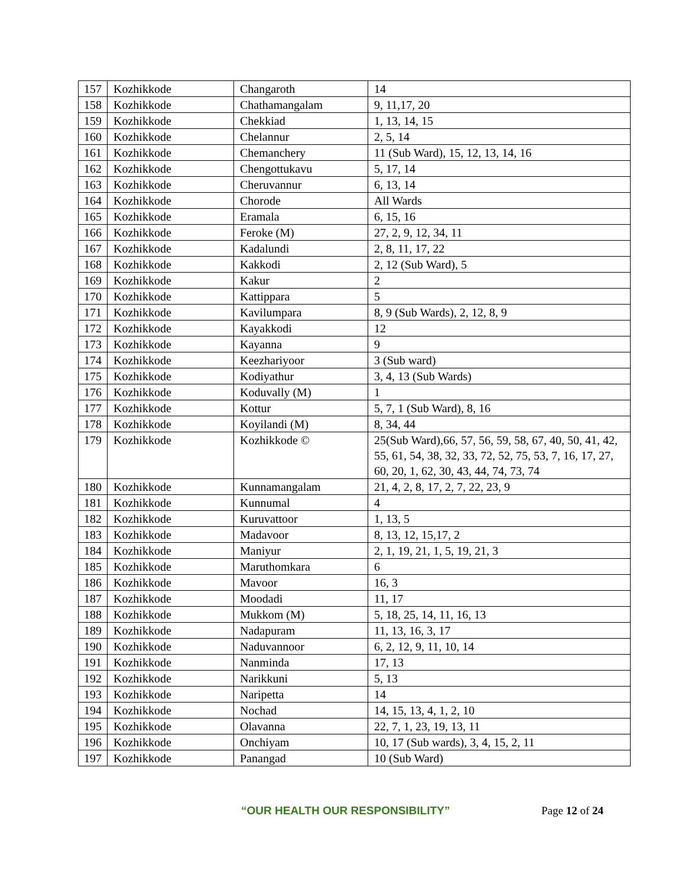| 157 | Kozhikkode | Changaroth | 14 |
| 158 | Kozhikkode | Chathamangalam | 9, 11,17, 20 |
| 159 | Kozhikkode | Chekkiad | 1, 13, 14, 15 |
| 160 | Kozhikkode | Chelannur | 2, 5, 14 |
| 161 | Kozhikkode | Chemanchery | 11 (Sub Ward), 15, 12, 13, 14, 16 |
| 162 | Kozhikkode | Chengottukavu | 5, 17, 14 |
| 163 | Kozhikkode | Cheruvannur | 6, 13, 14 |
| 164 | Kozhikkode | Chorode | All Wards |
| 165 | Kozhikkode | Eramala | 6, 15, 16 |
| 166 | Kozhikkode | Feroke (M) | 27, 2, 9, 12, 34, 11 |
| 167 | Kozhikkode | Kadalundi | 2, 8, 11, 17, 22 |
| 168 | Kozhikkode | Kakkodi | 2, 12 (Sub Ward), 5 |
| 169 | Kozhikkode | Kakur | 2 |
| 170 | Kozhikkode | Kattippara | 5 |
| 171 | Kozhikkode | Kavilumpara | 8, 9 (Sub Wards), 2, 12, 8, 9 |
| 172 | Kozhikkode | Kayakkodi | 12 |
| 173 | Kozhikkode | Kayanna | 9 |
| 174 | Kozhikkode | Keezhariyoor | 3 (Sub ward) |
| 175 | Kozhikkode | Kodiyathur | 3, 4, 13 (Sub Wards) |
| 176 | Kozhikkode | Koduvally (M) | 1 |
| 177 | Kozhikkode | Kottur | 5, 7, 1 (Sub Ward), 8, 16 |
| 178 | Kozhikkode | Koyilandi (M) | 8, 34, 44 |
| 179 | Kozhikkode | Kozhikkode © | 25(Sub Ward),66, 57, 56, 59, 58, 67, 40, 50, 41, 42, 55, 61, 54, 38, 32, 33, 72, 52, 75, 53, 7, 16, 17, 27, 60, 20, 1, 62, 30, 43, 44, 74, 73, 74 |
| 180 | Kozhikkode | Kunnamangalam | 21, 4, 2, 8, 17, 2, 7, 22, 23, 9 |
| 181 | Kozhikkode | Kunnumal | 4 |
| 182 | Kozhikkode | Kuruvattoor | 1, 13, 5 |
| 183 | Kozhikkode | Madavoor | 8, 13, 12, 15,17, 2 |
| 184 | Kozhikkode | Maniyur | 2, 1, 19, 21, 1, 5, 19, 21, 3 |
| 185 | Kozhikkode | Maruthomkara | 6 |
| 186 | Kozhikkode | Mavoor | 16, 3 |
| 187 | Kozhikkode | Moodadi | 11, 17 |
| 188 | Kozhikkode | Mukkom (M) | 5, 18, 25, 14, 11, 16, 13 |
| 189 | Kozhikkode | Nadapuram | 11, 13, 16, 3, 17 |
| 190 | Kozhikkode | Naduvannoor | 6, 2, 12, 9, 11, 10, 14 |
| 191 | Kozhikkode | Nanminda | 17, 13 |
| 192 | Kozhikkode | Narikkuni | 5, 13 |
| 193 | Kozhikkode | Naripetta | 14 |
| 194 | Kozhikkode | Nochad | 14, 15, 13, 4, 1, 2, 10 |
| 195 | Kozhikkode | Olavanna | 22, 7, 1, 23, 19, 13, 11 |
| 196 | Kozhikkode | Onchiyam | 10, 17 (Sub wards), 3, 4, 15, 2, 11 |
| 197 | Kozhikkode | Panangad | 10 (Sub Ward) |
“OUR HEALTH OUR RESPONSIBILITY” Page 12 of 24